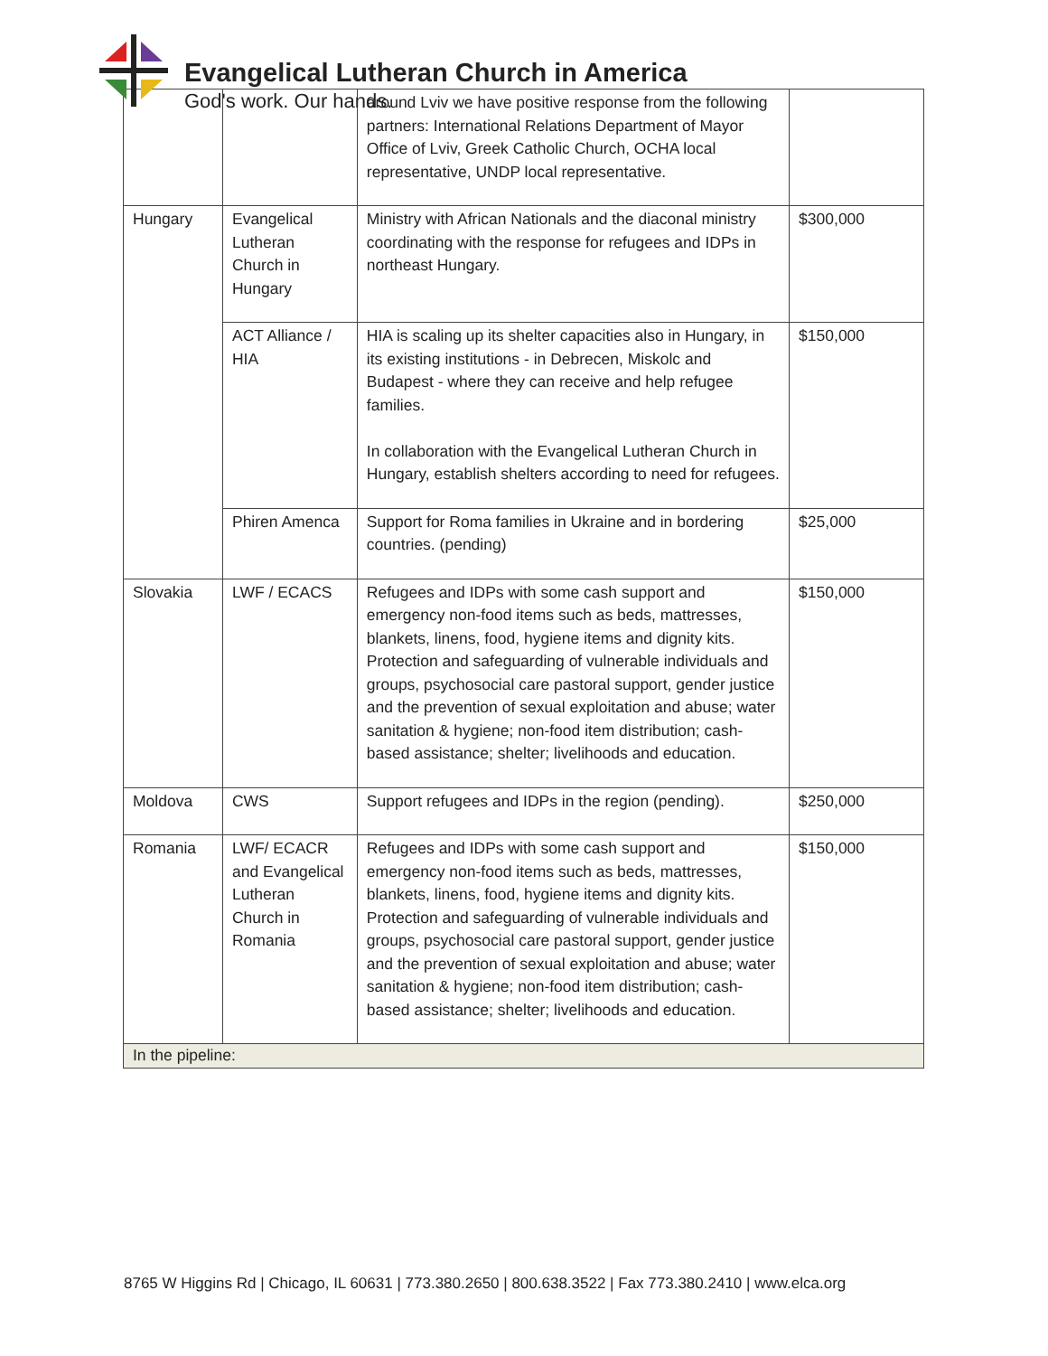Evangelical Lutheran Church in America
God's work. Our hands.
| | | around Lviv we have positive response from the following partners: International Relations Department of Mayor Office of Lviv, Greek Catholic Church, OCHA local representative, UNDP local representative. | |
| Hungary | Evangelical Lutheran Church in Hungary | Ministry with African Nationals and the diaconal ministry coordinating with the response for refugees and IDPs in northeast Hungary. | $300,000 |
| | ACT Alliance / HIA | HIA is scaling up its shelter capacities also in Hungary, in its existing institutions - in Debrecen, Miskolc and Budapest - where they can receive and help refugee families. In collaboration with the Evangelical Lutheran Church in Hungary, establish shelters according to need for refugees. | $150,000 |
| | Phiren Amenca | Support for Roma families in Ukraine and in bordering countries. (pending) | $25,000 |
| Slovakia | LWF / ECACS | Refugees and IDPs with some cash support and emergency non-food items such as beds, mattresses, blankets, linens, food, hygiene items and dignity kits. Protection and safeguarding of vulnerable individuals and groups, psychosocial care pastoral support, gender justice and the prevention of sexual exploitation and abuse; water sanitation & hygiene; non-food item distribution; cash-based assistance; shelter; livelihoods and education. | $150,000 |
| Moldova | CWS | Support refugees and IDPs in the region (pending). | $250,000 |
| Romania | LWF/ ECACR and Evangelical Lutheran Church in Romania | Refugees and IDPs with some cash support and emergency non-food items such as beds, mattresses, blankets, linens, food, hygiene items and dignity kits. Protection and safeguarding of vulnerable individuals and groups, psychosocial care pastoral support, gender justice and the prevention of sexual exploitation and abuse; water sanitation & hygiene; non-food item distribution; cash-based assistance; shelter; livelihoods and education. | $150,000 |
| In the pipeline: | | | |
8765 W Higgins Rd | Chicago, IL 60631 | 773.380.2650 | 800.638.3522 | Fax 773.380.2410 | www.elca.org